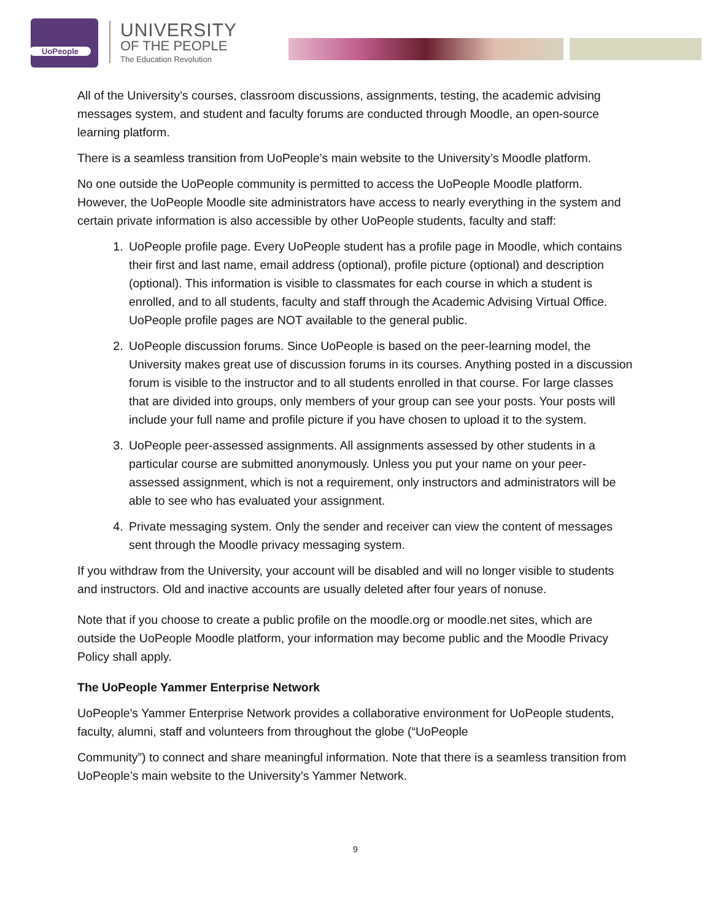UoPeople
UNIVERSITY
OF THE PEOPLE
The Education Revolution
All of the University’s courses, classroom discussions, assignments, testing, the academic advising messages system, and student and faculty forums are conducted through Moodle, an open-source learning platform.
There is a seamless transition from UoPeople’s main website to the University’s Moodle platform.
No one outside the UoPeople community is permitted to access the UoPeople Moodle platform. However, the UoPeople Moodle site administrators have access to nearly everything in the system and certain private information is also accessible by other UoPeople students, faculty and staff:
1. UoPeople profile page. Every UoPeople student has a profile page in Moodle, which contains their first and last name, email address (optional), profile picture (optional) and description (optional). This information is visible to classmates for each course in which a student is enrolled, and to all students, faculty and staff through the Academic Advising Virtual Office. UoPeople profile pages are NOT available to the general public.
2. UoPeople discussion forums. Since UoPeople is based on the peer-learning model, the University makes great use of discussion forums in its courses. Anything posted in a discussion forum is visible to the instructor and to all students enrolled in that course. For large classes that are divided into groups, only members of your group can see your posts. Your posts will include your full name and profile picture if you have chosen to upload it to the system.
3. UoPeople peer-assessed assignments. All assignments assessed by other students in a particular course are submitted anonymously. Unless you put your name on your peer-assessed assignment, which is not a requirement, only instructors and administrators will be able to see who has evaluated your assignment.
4. Private messaging system. Only the sender and receiver can view the content of messages sent through the Moodle privacy messaging system.
If you withdraw from the University, your account will be disabled and will no longer visible to students and instructors. Old and inactive accounts are usually deleted after four years of nonuse.
Note that if you choose to create a public profile on the moodle.org or moodle.net sites, which are outside the UoPeople Moodle platform, your information may become public and the Moodle Privacy Policy shall apply.
The UoPeople Yammer Enterprise Network
UoPeople's Yammer Enterprise Network provides a collaborative environment for UoPeople students, faculty, alumni, staff and volunteers from throughout the globe (“UoPeople
Community”) to connect and share meaningful information. Note that there is a seamless transition from UoPeople’s main website to the University’s Yammer Network.
9